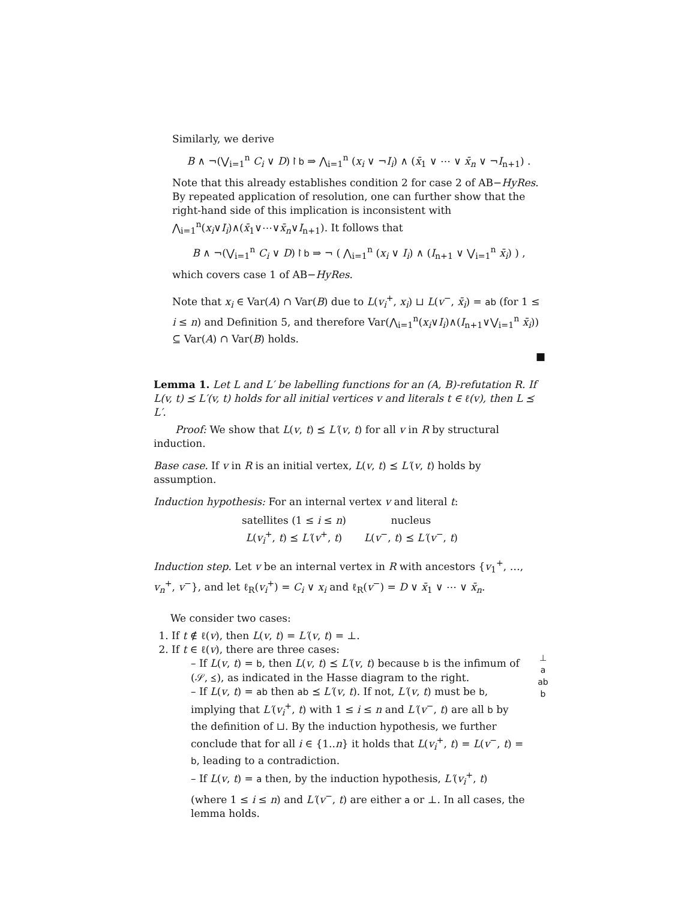Similarly, we derive
B ∧ ¬(⋁<sub>i=1</sub><sup>n</sup> C<sub>i</sub> ∨ D)↾b ⇒ ⋀<sub>i=1</sub><sup>n</sup> (x<sub>i</sub> ∨ ¬I<sub>i</sub>) ∧ (x̄<sub>1</sub> ∨ ⋯ ∨ x̄<sub>n</sub> ∨ ¬I<sub>n+1</sub>) .
Note that this already establishes condition 2 for case 2 of AB−HyRes. By repeated application of resolution, one can further show that the right-hand side of this implication is inconsistent with ⋀<sub>i=1</sub><sup>n</sup>(x<sub>i</sub>∨I<sub>i</sub>)∧(x̄<sub>1</sub>∨⋯∨x̄<sub>n</sub>∨I<sub>n+1</sub>). It follows that
B ∧ ¬(⋁<sub>i=1</sub><sup>n</sup> C<sub>i</sub> ∨ D)↾b ⇒ ¬ ( ⋀<sub>i=1</sub><sup>n</sup> (x<sub>i</sub> ∨ I<sub>i</sub>) ∧ (I<sub>n+1</sub> ∨ ⋁<sub>i=1</sub><sup>n</sup> x̄<sub>i</sub>) ) ,
which covers case 1 of AB−HyRes.
Note that x<sub>i</sub> ∈ Var(A) ∩ Var(B) due to L(v<sub>i</sub><sup>+</sup>, x<sub>i</sub>) ⊔ L(v<sup>−</sup>, x̄<sub>i</sub>) = ab (for 1 ≤ i ≤ n) and Definition 5, and therefore Var(⋀<sub>i=1</sub><sup>n</sup>(x<sub>i</sub>∨I<sub>i</sub>)∧(I<sub>n+1</sub>∨⋁<sub>i=1</sub><sup>n</sup> x̄<sub>i</sub>)) ⊆ Var(A) ∩ Var(B) holds.
■
Lemma 1. Let L and L′ be labelling functions for an (A, B)-refutation R. If L(v, t) ⪯ L′(v, t) holds for all initial vertices v and literals t ∈ ℓ(v), then L ⪯ L′.
Proof: We show that L(v, t) ⪯ L′(v, t) for all v in R by structural induction.
Base case. If v in R is an initial vertex, L(v, t) ⪯ L′(v, t) holds by assumption.
Induction hypothesis: For an internal vertex v and literal t:
satellites (1 ≤ i ≤ n)
L(v<sub>i</sub><sup>+</sup>, t) ⪯ L′(v<sup>+</sup>, t)
nucleus
L(v<sup>−</sup>, t) ⪯ L′(v<sup>−</sup>, t)
Induction step. Let v be an internal vertex in R with ancestors {v<sub>1</sub><sup>+</sup>, …, v<sub>n</sub><sup>+</sup>, v<sup>−</sup>}, and let ℓ<sub>R</sub>(v<sub>i</sub><sup>+</sup>) = C<sub>i</sub> ∨ x<sub>i</sub> and ℓ<sub>R</sub>(v<sup>−</sup>) = D ∨ x̄<sub>1</sub> ∨ ⋯ ∨ x̄<sub>n</sub>.
We consider two cases:
1. If t ∉ ℓ(v), then L(v, t) = L′(v, t) = ⊥.
2. If t ∈ ℓ(v), there are three cases:
– If L(v, t) = b, then L(v, t) ⪯ L′(v, t) because b is the infimum of (𝒮, ⪯), as indicated in the Hasse diagram to the right.
– If L(v, t) = ab then ab ⪯ L′(v, t). If not, L′(v, t) must be b, implying that L′(v<sub>i</sub><sup>+</sup>, t) with 1 ≤ i ≤ n and L′(v<sup>−</sup>, t) are all b by the definition of ⊔. By the induction hypothesis, we further conclude that for all i ∈ {1..n} it holds that L(v<sub>i</sub><sup>+</sup>, t) = L(v<sup>−</sup>, t) = b, leading to a contradiction.
– If L(v, t) = a then, by the induction hypothesis, L′(v<sub>i</sub><sup>+</sup>, t) (where 1 ≤ i ≤ n) and L′(v<sup>−</sup>, t) are either a or ⊥. In all cases, the lemma holds.
⊥
a
ab
b